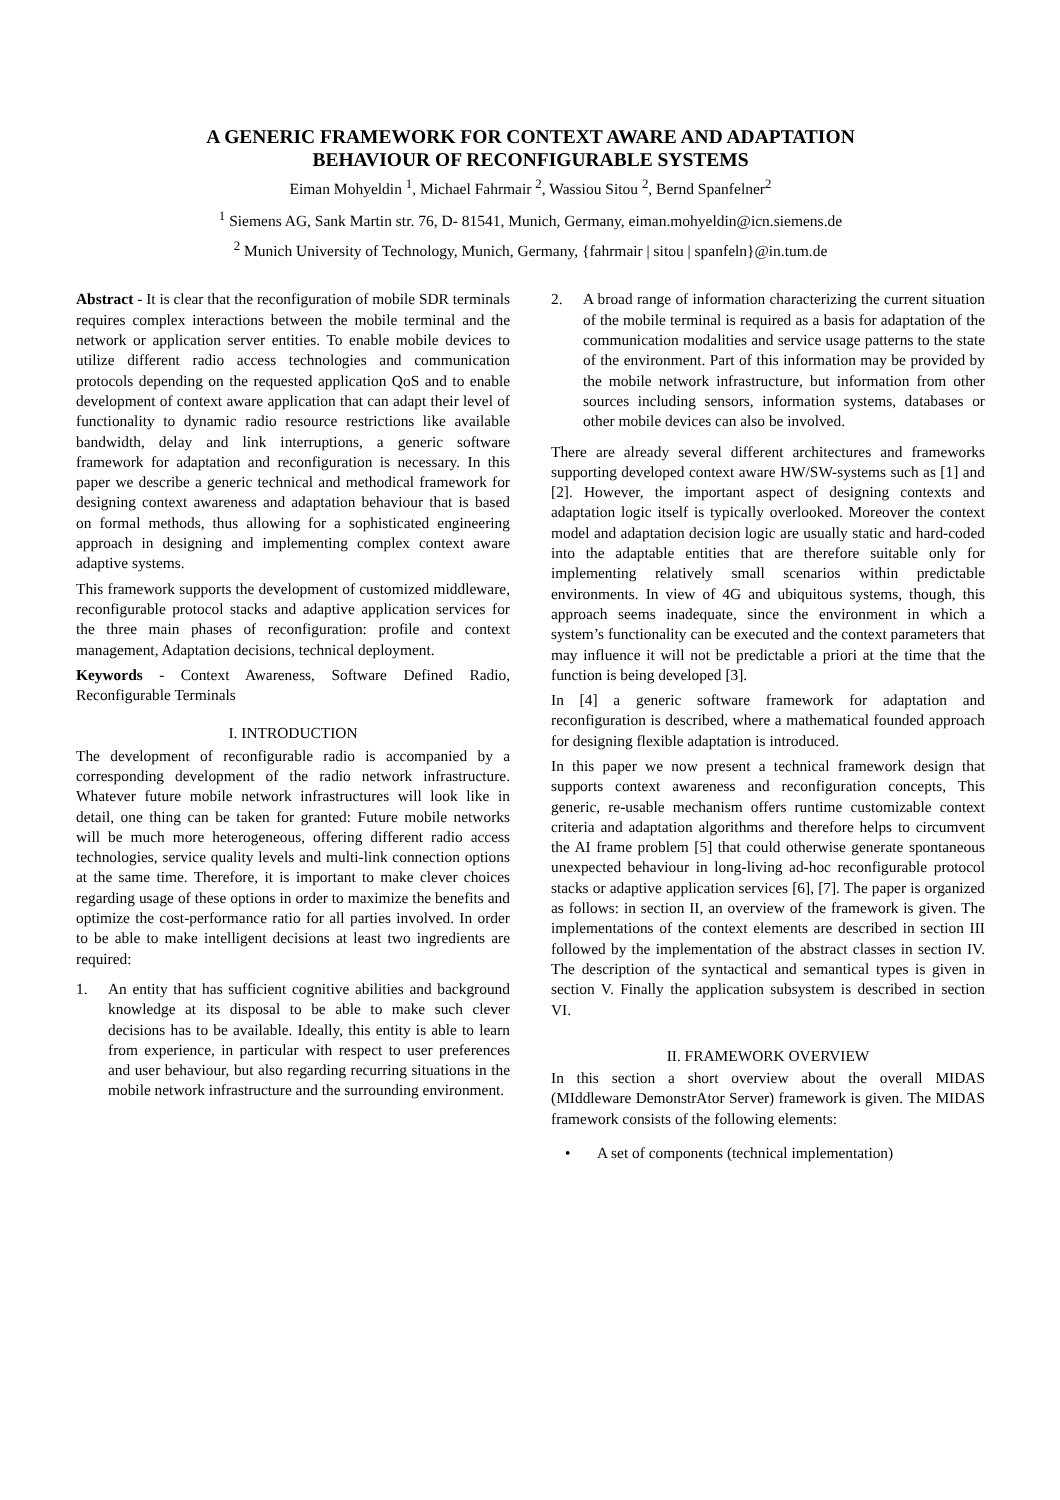A GENERIC FRAMEWORK FOR CONTEXT AWARE AND ADAPTATION
BEHAVIOUR OF RECONFIGURABLE SYSTEMS
Eiman Mohyeldin <sup>1</sup>, Michael Fahrmair <sup>2</sup>, Wassiou Sitou <sup>2</sup>, Bernd Spanfelner<sup>2</sup>
<sup>1</sup> Siemens AG, Sank Martin str. 76, D- 81541, Munich, Germany, eiman.mohyeldin@icn.siemens.de
<sup>2</sup> Munich University of Technology, Munich, Germany, {fahrmair | sitou | spanfeln}@in.tum.de
Abstract - It is clear that the reconfiguration of mobile SDR terminals requires complex interactions between the mobile terminal and the network or application server entities. To enable mobile devices to utilize different radio access technologies and communication protocols depending on the requested application QoS and to enable development of context aware application that can adapt their level of functionality to dynamic radio resource restrictions like available bandwidth, delay and link interruptions, a generic software framework for adaptation and reconfiguration is necessary. In this paper we describe a generic technical and methodical framework for designing context awareness and adaptation behaviour that is based on formal methods, thus allowing for a sophisticated engineering approach in designing and implementing complex context aware adaptive systems.
This framework supports the development of customized middleware, reconfigurable protocol stacks and adaptive application services for the three main phases of reconfiguration: profile and context management, Adaptation decisions, technical deployment.
Keywords - Context Awareness, Software Defined Radio, Reconfigurable Terminals
I. INTRODUCTION
The development of reconfigurable radio is accompanied by a corresponding development of the radio network infrastructure. Whatever future mobile network infrastructures will look like in detail, one thing can be taken for granted: Future mobile networks will be much more heterogeneous, offering different radio access technologies, service quality levels and multi-link connection options at the same time. Therefore, it is important to make clever choices regarding usage of these options in order to maximize the benefits and optimize the cost-performance ratio for all parties involved. In order to be able to make intelligent decisions at least two ingredients are required:
1. An entity that has sufficient cognitive abilities and background knowledge at its disposal to be able to make such clever decisions has to be available. Ideally, this entity is able to learn from experience, in particular with respect to user preferences and user behaviour, but also regarding recurring situations in the mobile network infrastructure and the surrounding environment.
2. A broad range of information characterizing the current situation of the mobile terminal is required as a basis for adaptation of the communication modalities and service usage patterns to the state of the environment. Part of this information may be provided by the mobile network infrastructure, but information from other sources including sensors, information systems, databases or other mobile devices can also be involved.
There are already several different architectures and frameworks supporting developed context aware HW/SW-systems such as [1] and [2]. However, the important aspect of designing contexts and adaptation logic itself is typically overlooked. Moreover the context model and adaptation decision logic are usually static and hard-coded into the adaptable entities that are therefore suitable only for implementing relatively small scenarios within predictable environments. In view of 4G and ubiquitous systems, though, this approach seems inadequate, since the environment in which a system’s functionality can be executed and the context parameters that may influence it will not be predictable a priori at the time that the function is being developed [3].
In [4] a generic software framework for adaptation and reconfiguration is described, where a mathematical founded approach for designing flexible adaptation is introduced.
In this paper we now present a technical framework design that supports context awareness and reconfiguration concepts, This generic, re-usable mechanism offers runtime customizable context criteria and adaptation algorithms and therefore helps to circumvent the AI frame problem [5] that could otherwise generate spontaneous unexpected behaviour in long-living ad-hoc reconfigurable protocol stacks or adaptive application services [6], [7]. The paper is organized as follows: in section II, an overview of the framework is given. The implementations of the context elements are described in section III followed by the implementation of the abstract classes in section IV. The description of the syntactical and semantical types is given in section V. Finally the application subsystem is described in section VI.
II. FRAMEWORK OVERVIEW
In this section a short overview about the overall MIDAS (MIddleware DemonstrAtor Server) framework is given. The MIDAS framework consists of the following elements:
• A set of components (technical implementation)